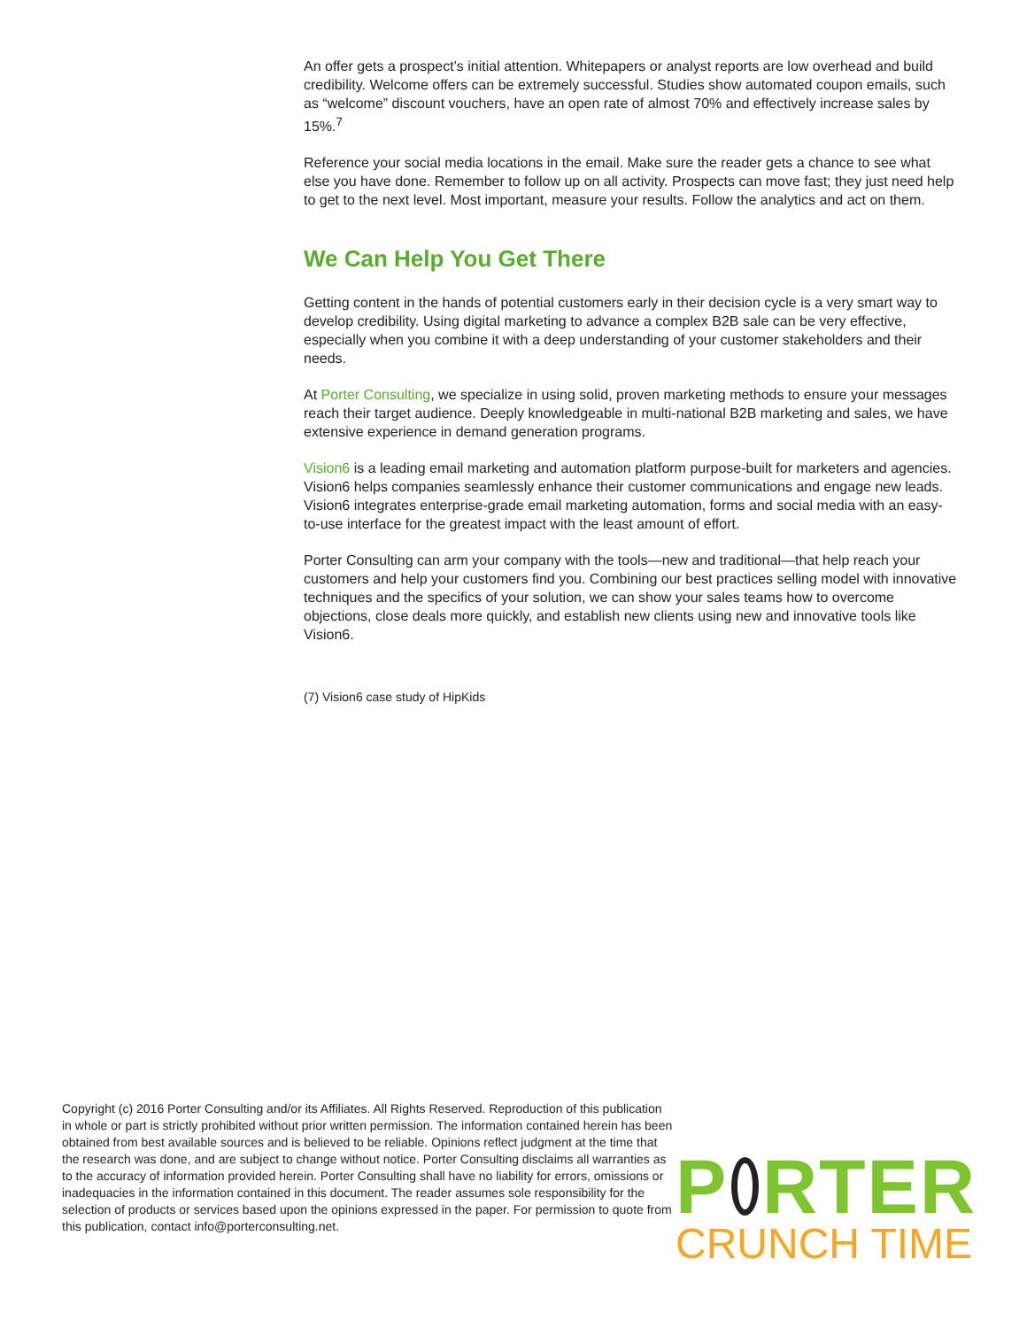An offer gets a prospect’s initial attention. Whitepapers or analyst reports are low overhead and build credibility. Welcome offers can be extremely successful. Studies show automated coupon emails, such as “welcome” discount vouchers, have an open rate of almost 70% and effectively increase sales by 15%.<sup>7</sup>
Reference your social media locations in the email. Make sure the reader gets a chance to see what else you have done. Remember to follow up on all activity. Prospects can move fast; they just need help to get to the next level. Most important, measure your results. Follow the analytics and act on them.
We Can Help You Get There
Getting content in the hands of potential customers early in their decision cycle is a very smart way to develop credibility. Using digital marketing to advance a complex B2B sale can be very effective, especially when you combine it with a deep understanding of your customer stakeholders and their needs.
At Porter Consulting, we specialize in using solid, proven marketing methods to ensure your messages reach their target audience. Deeply knowledgeable in multi-national B2B marketing and sales, we have extensive experience in demand generation programs.
Vision6 is a leading email marketing and automation platform purpose-built for marketers and agencies. Vision6 helps companies seamlessly enhance their customer communications and engage new leads. Vision6 integrates enterprise-grade email marketing automation, forms and social media with an easy-to-use interface for the greatest impact with the least amount of effort.
Porter Consulting can arm your company with the tools—new and traditional—that help reach your customers and help your customers find you. Combining our best practices selling model with innovative techniques and the specifics of your solution, we can show your sales teams how to overcome objections, close deals more quickly, and establish new clients using new and innovative tools like Vision6.
(7) Vision6 case study of HipKids
Copyright (c) 2016 Porter Consulting and/or its Affiliates. All Rights Reserved. Reproduction of this publication in whole or part is strictly prohibited without prior written permission. The information contained herein has been obtained from best available sources and is believed to be reliable. Opinions reflect judgment at the time that the research was done, and are subject to change without notice. Porter Consulting disclaims all warranties as to the accuracy of information provided herein. Porter Consulting shall have no liability for errors, omissions or inadequacies in the information contained in this document. The reader assumes sole responsibility for the selection of products or services based upon the opinions expressed in the paper. For permission to quote from this publication, contact info@porterconsulting.net.
P RTER
CRUNCH TIME